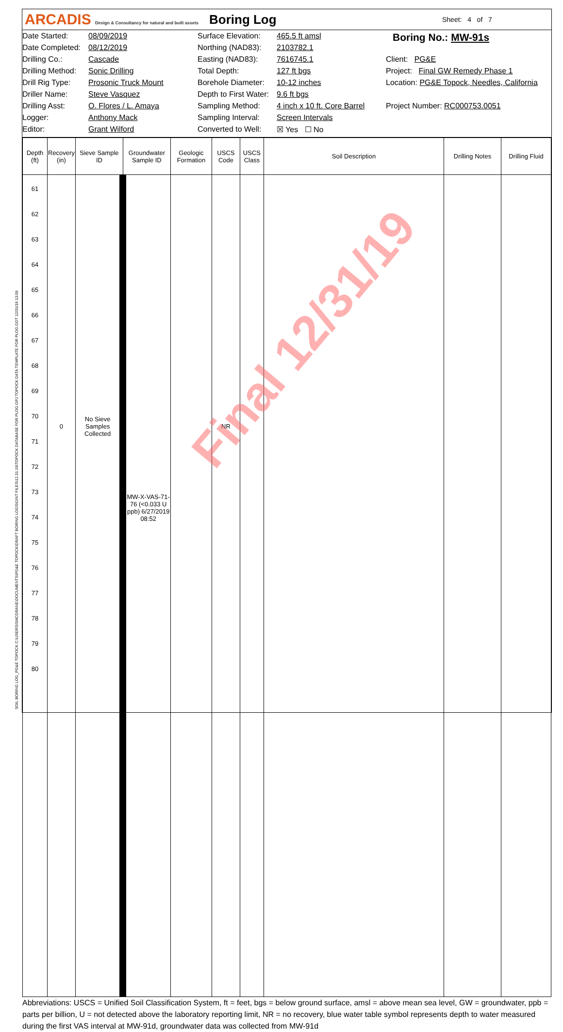ARCADIS Design & Consultancy for natural and built assets
Boring Log
Sheet: 4 of 7
Date Started:
Date Completed:
Drilling Co.:
Drilling Method:
Drill Rig Type:
Driller Name:
Drilling Asst:
Logger:
Editor:
08/09/2019
08/12/2019
Cascade
Sonic Drilling
Prosonic Truck Mount
Steve Vasquez
O. Flores / L. Amaya
Anthony Mack
Grant Wilford
Surface Elevation:
Northing (NAD83):
Easting (NAD83):
Total Depth:
Borehole Diameter:
Depth to First Water:
Sampling Method:
Sampling Interval:
Converted to Well:
465.5 ft amsl
2103782.1
7616745.1
127 ft bgs
10-12 inches
9.6 ft bgs
4 inch x 10 ft. Core Barrel
Screen Intervals
☒ Yes ☐ No
Boring No.: MW-91s
Client: PG&E
Project: Final GW Remedy Phase 1
Location: PG&E Topock, Needles, California
Project Number: RC000753.0051
| Depth (ft) | Recovery (in) | Sieve Sample ID | Groundwater Sample ID | Geologic Formation | USCS Code | USCS Class | Soil Description | Drilling Notes | Drilling Fluid |
| --- | --- | --- | --- | --- | --- | --- | --- | --- | --- |
| 61 62 63 64 65 66 67 68 69 70 71 72 73 74 75 76 77 78 79 80 | 0 | No Sieve Samples Collected | MW-X-VAS-71-76 (<0.033 U ppb) 6/27/2019 08:52 | | NR | | | | |
Abbreviations: USCS = Unified Soil Classification System, ft = feet, bgs = below ground surface, amsl = above mean sea level, GW = groundwater, ppb = parts per billion, U = not detected above the laboratory reporting limit, NR = no recovery, blue water table symbol represents depth to water measured during the first VAS interval at MW-91d, groundwater data was collected from MW-91d
Final 12/31/19
SOIL BORING LOG_PG&E TOPOCK C:\USERS\SMCGRANE\DOCUMENTS\PG&E TOPOCK\DRAFT BORING LOGS\GINT FILES\12.31.19\TOPOCK DATABASE FOR PLOG.GPJ TOPOCK DATA TEMPLATE FOR PLOG.GDT 12/31/19 13:09